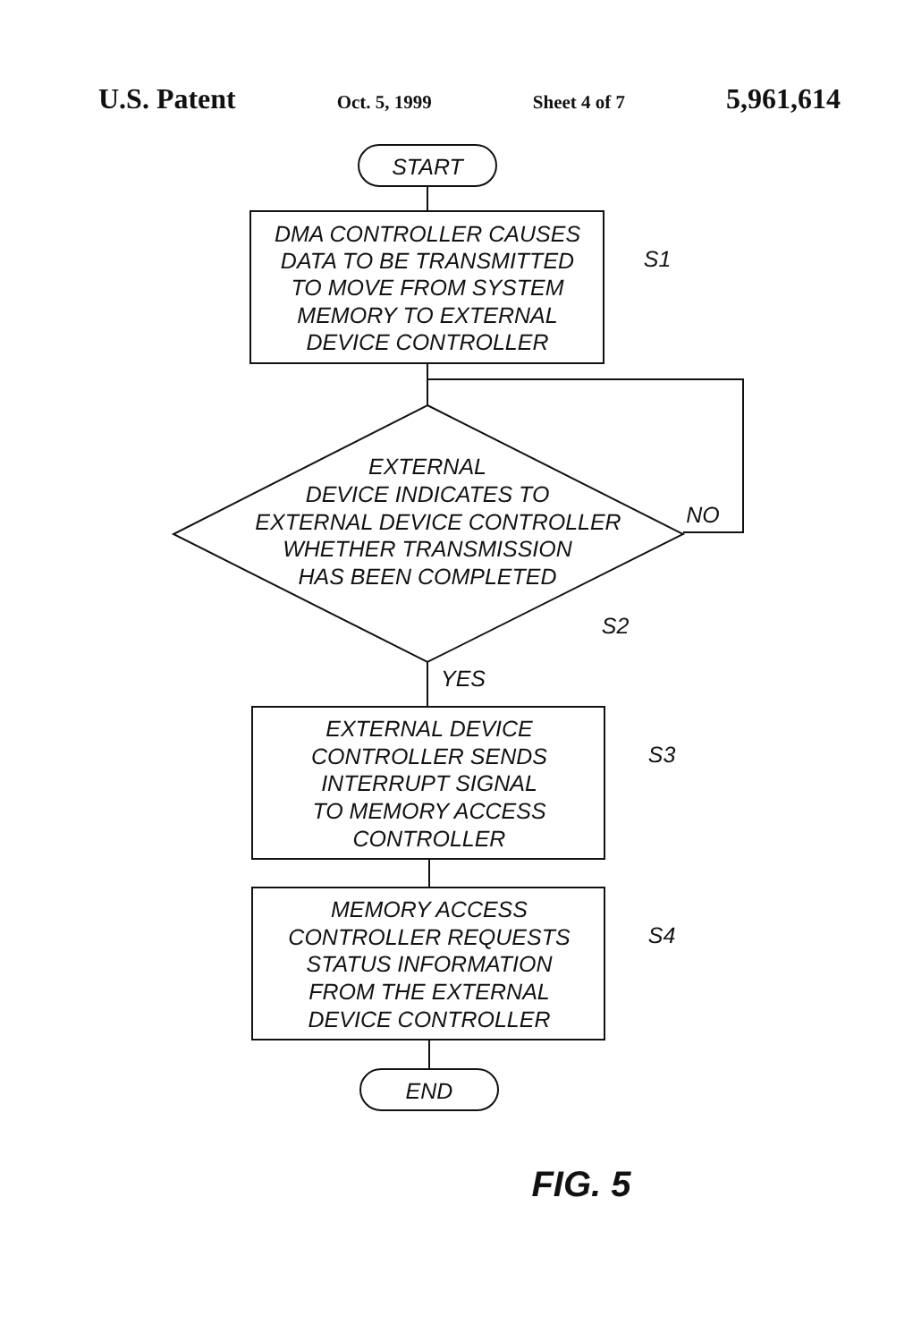U.S. Patent Oct. 5, 1999 Sheet 4 of 7 5,961,614
START
DMA CONTROLLER CAUSES
DATA TO BE TRANSMITTED
TO MOVE FROM SYSTEM
MEMORY TO EXTERNAL
DEVICE CONTROLLER
S1
EXTERNAL
DEVICE INDICATES TO
EXTERNAL DEVICE CONTROLLER
WHETHER TRANSMISSION
HAS BEEN COMPLETED
NO
S2
YES
EXTERNAL DEVICE
CONTROLLER SENDS
INTERRUPT SIGNAL
TO MEMORY ACCESS
CONTROLLER
S3
MEMORY ACCESS
CONTROLLER REQUESTS
STATUS INFORMATION
FROM THE EXTERNAL
DEVICE CONTROLLER
S4
END
FIG. 5